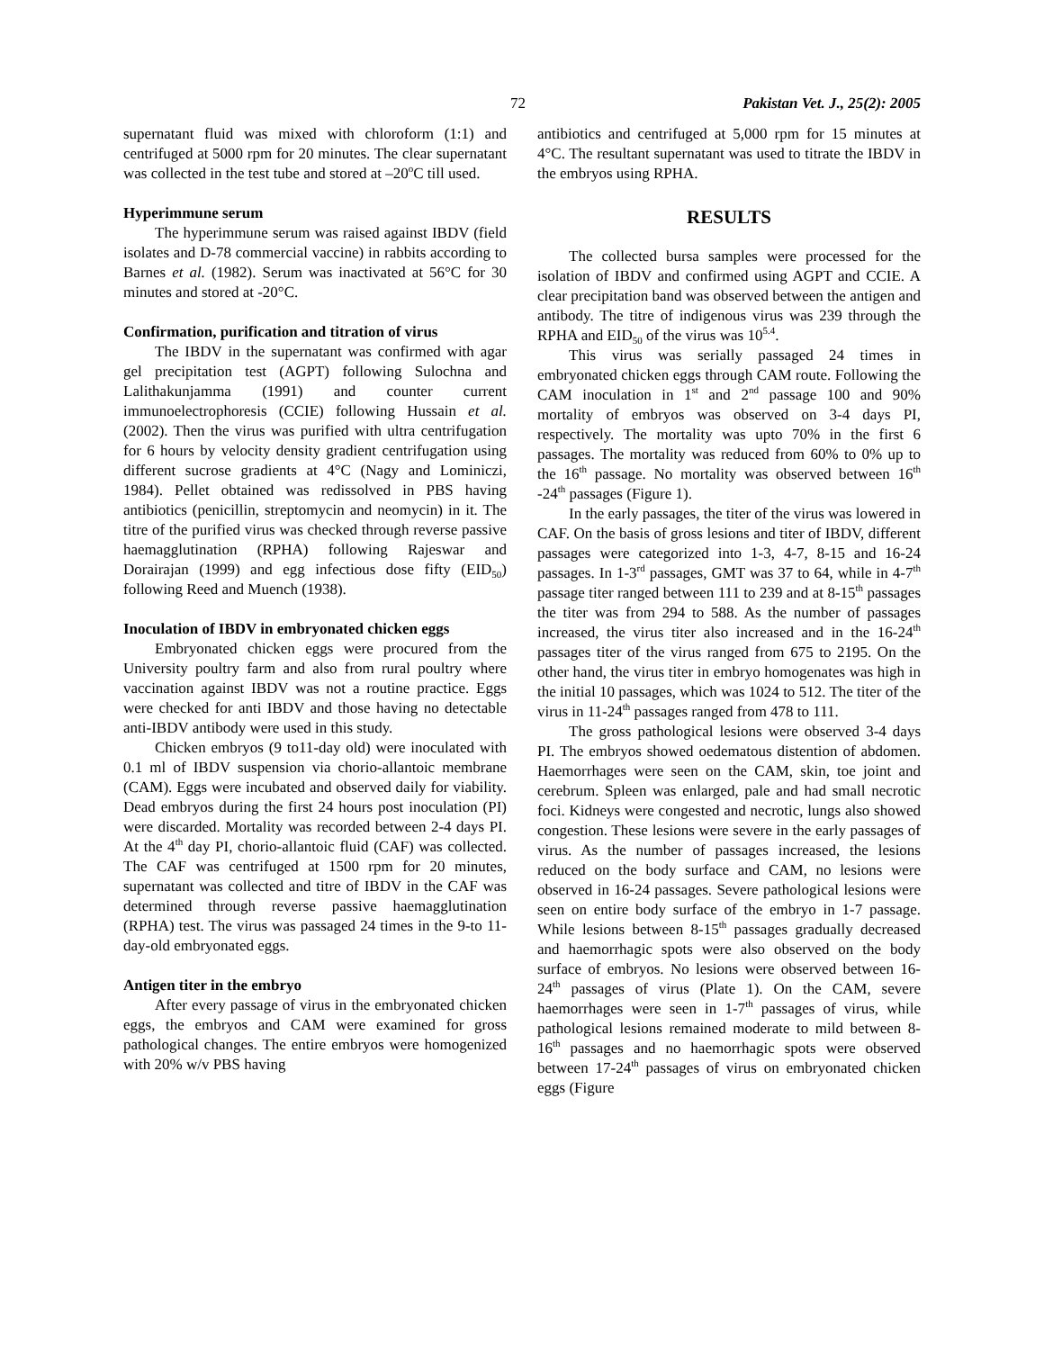72 Pakistan Vet. J., 25(2): 2005
supernatant fluid was mixed with chloroform (1:1) and centrifuged at 5000 rpm for 20 minutes. The clear supernatant was collected in the test tube and stored at –20<sup>o</sup>C till used.
Hyperimmune serum
The hyperimmune serum was raised against IBDV (field isolates and D-78 commercial vaccine) in rabbits according to Barnes et al. (1982). Serum was inactivated at 56°C for 30 minutes and stored at -20°C.
Confirmation, purification and titration of virus
The IBDV in the supernatant was confirmed with agar gel precipitation test (AGPT) following Sulochna and Lalithakunjamma (1991) and counter current immunoelectrophoresis (CCIE) following Hussain et al. (2002). Then the virus was purified with ultra centrifugation for 6 hours by velocity density gradient centrifugation using different sucrose gradients at 4°C (Nagy and Lominiczi, 1984). Pellet obtained was redissolved in PBS having antibiotics (penicillin, streptomycin and neomycin) in it. The titre of the purified virus was checked through reverse passive haemagglutination (RPHA) following Rajeswar and Dorairajan (1999) and egg infectious dose fifty (EID<sub>50</sub>) following Reed and Muench (1938).
Inoculation of IBDV in embryonated chicken eggs
Embryonated chicken eggs were procured from the University poultry farm and also from rural poultry where vaccination against IBDV was not a routine practice. Eggs were checked for anti IBDV and those having no detectable anti-IBDV antibody were used in this study.
Chicken embryos (9 to11-day old) were inoculated with 0.1 ml of IBDV suspension via chorio-allantoic membrane (CAM). Eggs were incubated and observed daily for viability. Dead embryos during the first 24 hours post inoculation (PI) were discarded. Mortality was recorded between 2-4 days PI. At the 4<sup>th</sup> day PI, chorio-allantoic fluid (CAF) was collected. The CAF was centrifuged at 1500 rpm for 20 minutes, supernatant was collected and titre of IBDV in the CAF was determined through reverse passive haemagglutination (RPHA) test. The virus was passaged 24 times in the 9-to 11-day-old embryonated eggs.
Antigen titer in the embryo
After every passage of virus in the embryonated chicken eggs, the embryos and CAM were examined for gross pathological changes. The entire embryos were homogenized with 20% w/v PBS having
antibiotics and centrifuged at 5,000 rpm for 15 minutes at 4°C. The resultant supernatant was used to titrate the IBDV in the embryos using RPHA.
RESULTS
The collected bursa samples were processed for the isolation of IBDV and confirmed using AGPT and CCIE. A clear precipitation band was observed between the antigen and antibody. The titre of indigenous virus was 239 through the RPHA and EID<sub>50</sub> of the virus was 10<sup>5.4</sup>.
This virus was serially passaged 24 times in embryonated chicken eggs through CAM route. Following the CAM inoculation in 1<sup>st</sup> and 2<sup>nd</sup> passage 100 and 90% mortality of embryos was observed on 3-4 days PI, respectively. The mortality was upto 70% in the first 6 passages. The mortality was reduced from 60% to 0% up to the 16<sup>th</sup> passage. No mortality was observed between 16<sup>th</sup> -24<sup>th</sup> passages (Figure 1).
In the early passages, the titer of the virus was lowered in CAF. On the basis of gross lesions and titer of IBDV, different passages were categorized into 1-3, 4-7, 8-15 and 16-24 passages. In 1-3<sup>rd</sup> passages, GMT was 37 to 64, while in 4-7<sup>th</sup> passage titer ranged between 111 to 239 and at 8-15<sup>th</sup> passages the titer was from 294 to 588. As the number of passages increased, the virus titer also increased and in the 16-24<sup>th</sup> passages titer of the virus ranged from 675 to 2195. On the other hand, the virus titer in embryo homogenates was high in the initial 10 passages, which was 1024 to 512. The titer of the virus in 11-24<sup>th</sup> passages ranged from 478 to 111.
The gross pathological lesions were observed 3-4 days PI. The embryos showed oedematous distention of abdomen. Haemorrhages were seen on the CAM, skin, toe joint and cerebrum. Spleen was enlarged, pale and had small necrotic foci. Kidneys were congested and necrotic, lungs also showed congestion. These lesions were severe in the early passages of virus. As the number of passages increased, the lesions reduced on the body surface and CAM, no lesions were observed in 16-24 passages. Severe pathological lesions were seen on entire body surface of the embryo in 1-7 passage. While lesions between 8-15<sup>th</sup> passages gradually decreased and haemorrhagic spots were also observed on the body surface of embryos. No lesions were observed between 16-24<sup>th</sup> passages of virus (Plate 1). On the CAM, severe haemorrhages were seen in 1-7<sup>th</sup> passages of virus, while pathological lesions remained moderate to mild between 8-16<sup>th</sup> passages and no haemorrhagic spots were observed between 17-24<sup>th</sup> passages of virus on embryonated chicken eggs (Figure